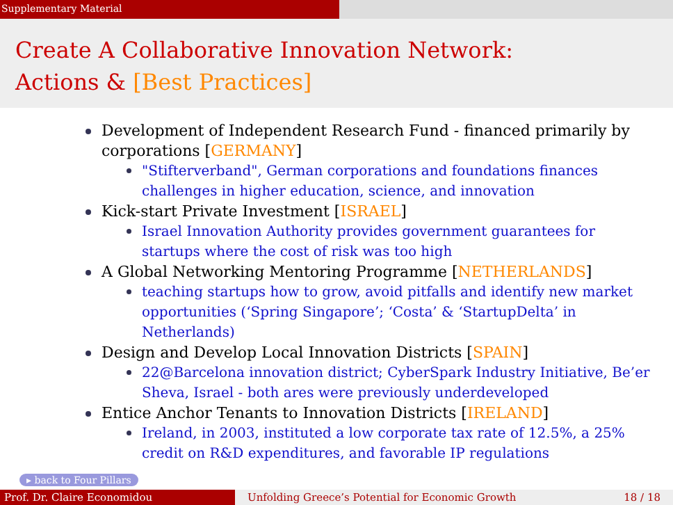Supplementary Material
Create A Collaborative Innovation Network:
Actions & [Best Practices]
Development of Independent Research Fund - financed primarily by corporations [GERMANY]
"Stifterverband", German corporations and foundations finances challenges in higher education, science, and innovation
Kick-start Private Investment [ISRAEL]
Israel Innovation Authority provides government guarantees for startups where the cost of risk was too high
A Global Networking Mentoring Programme [NETHERLANDS]
teaching startups how to grow, avoid pitfalls and identify new market opportunities (‘Spring Singapore’; ‘Costa’ & ‘StartupDelta’ in Netherlands)
Design and Develop Local Innovation Districts [SPAIN]
22@Barcelona innovation district; CyberSpark Industry Initiative, Be’er Sheva, Israel - both ares were previously underdeveloped
Entice Anchor Tenants to Innovation Districts [IRELAND]
Ireland, in 2003, instituted a low corporate tax rate of 12.5%, a 25% credit on R&D expenditures, and favorable IP regulations
▸ back to Four Pillars
Prof. Dr. Claire Economidou Unfolding Greece’s Potential for Economic Growth 18 / 18